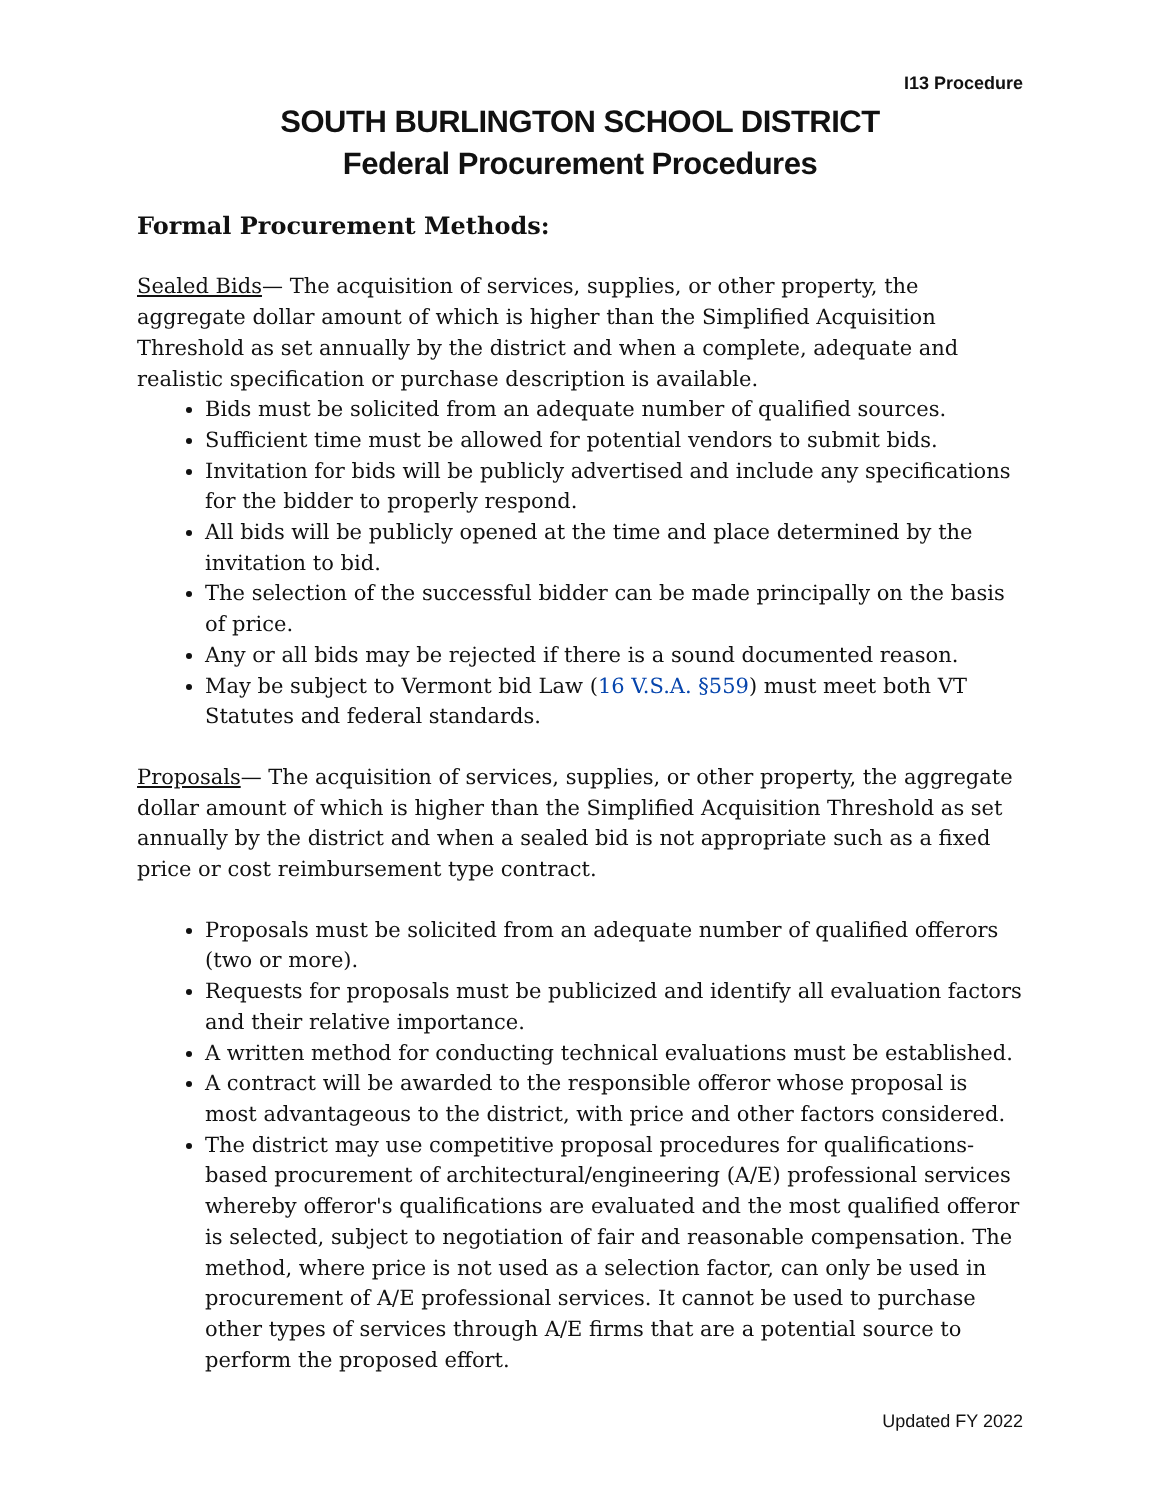I13 Procedure
SOUTH BURLINGTON SCHOOL DISTRICT
Federal Procurement Procedures
Formal Procurement Methods:
Sealed Bids— The acquisition of services, supplies, or other property, the aggregate dollar amount of which is higher than the Simplified Acquisition Threshold as set annually by the district and when a complete, adequate and realistic specification or purchase description is available.
Bids must be solicited from an adequate number of qualified sources.
Sufficient time must be allowed for potential vendors to submit bids.
Invitation for bids will be publicly advertised and include any specifications for the bidder to properly respond.
All bids will be publicly opened at the time and place determined by the invitation to bid.
The selection of the successful bidder can be made principally on the basis of price.
Any or all bids may be rejected if there is a sound documented reason.
May be subject to Vermont bid Law (16 V.S.A. §559) must meet both VT Statutes and federal standards.
Proposals— The acquisition of services, supplies, or other property, the aggregate dollar amount of which is higher than the Simplified Acquisition Threshold as set annually by the district and when a sealed bid is not appropriate such as a fixed price or cost reimbursement type contract.
Proposals must be solicited from an adequate number of qualified offerors (two or more).
Requests for proposals must be publicized and identify all evaluation factors and their relative importance.
A written method for conducting technical evaluations must be established.
A contract will be awarded to the responsible offeror whose proposal is most advantageous to the district, with price and other factors considered.
The district may use competitive proposal procedures for qualifications-based procurement of architectural/engineering (A/E) professional services whereby offeror's qualifications are evaluated and the most qualified offeror is selected, subject to negotiation of fair and reasonable compensation. The method, where price is not used as a selection factor, can only be used in procurement of A/E professional services. It cannot be used to purchase other types of services through A/E firms that are a potential source to perform the proposed effort.
Updated FY 2022